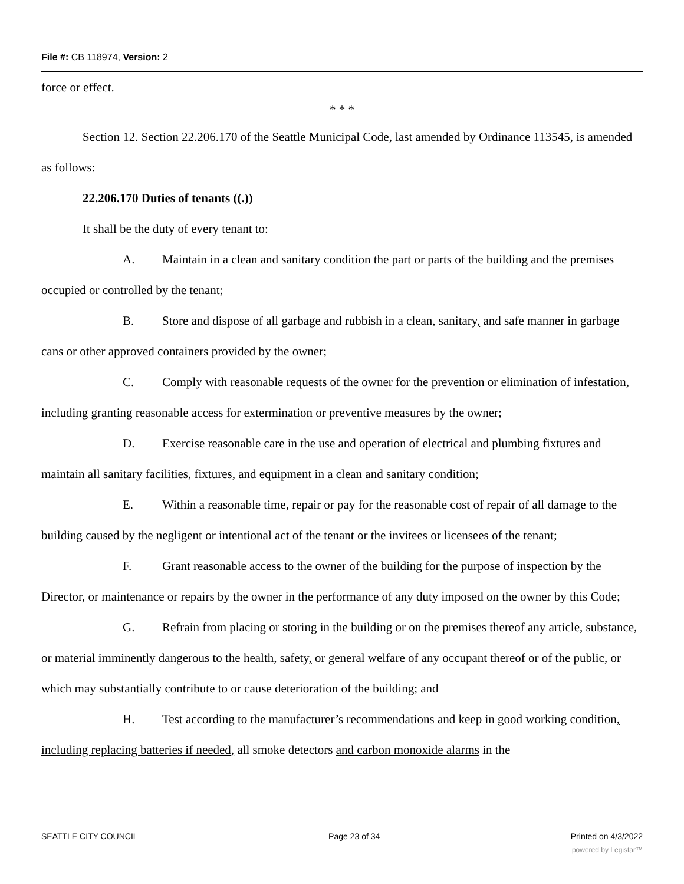File #: CB 118974, Version: 2
force or effect.
* * *
Section 12. Section 22.206.170 of the Seattle Municipal Code, last amended by Ordinance 113545, is amended as follows:
22.206.170 Duties of tenants ((.))
It shall be the duty of every tenant to:
A. Maintain in a clean and sanitary condition the part or parts of the building and the premises occupied or controlled by the tenant;
B. Store and dispose of all garbage and rubbish in a clean, sanitary, and safe manner in garbage cans or other approved containers provided by the owner;
C. Comply with reasonable requests of the owner for the prevention or elimination of infestation, including granting reasonable access for extermination or preventive measures by the owner;
D. Exercise reasonable care in the use and operation of electrical and plumbing fixtures and maintain all sanitary facilities, fixtures, and equipment in a clean and sanitary condition;
E. Within a reasonable time, repair or pay for the reasonable cost of repair of all damage to the building caused by the negligent or intentional act of the tenant or the invitees or licensees of the tenant;
F. Grant reasonable access to the owner of the building for the purpose of inspection by the Director, or maintenance or repairs by the owner in the performance of any duty imposed on the owner by this Code;
G. Refrain from placing or storing in the building or on the premises thereof any article, substance, or material imminently dangerous to the health, safety, or general welfare of any occupant thereof or of the public, or which may substantially contribute to or cause deterioration of the building; and
H. Test according to the manufacturer’s recommendations and keep in good working condition, including replacing batteries if needed, all smoke detectors and carbon monoxide alarms in the
SEATTLE CITY COUNCIL Page 23 of 34 Printed on 4/3/2022
powered by Legistar™